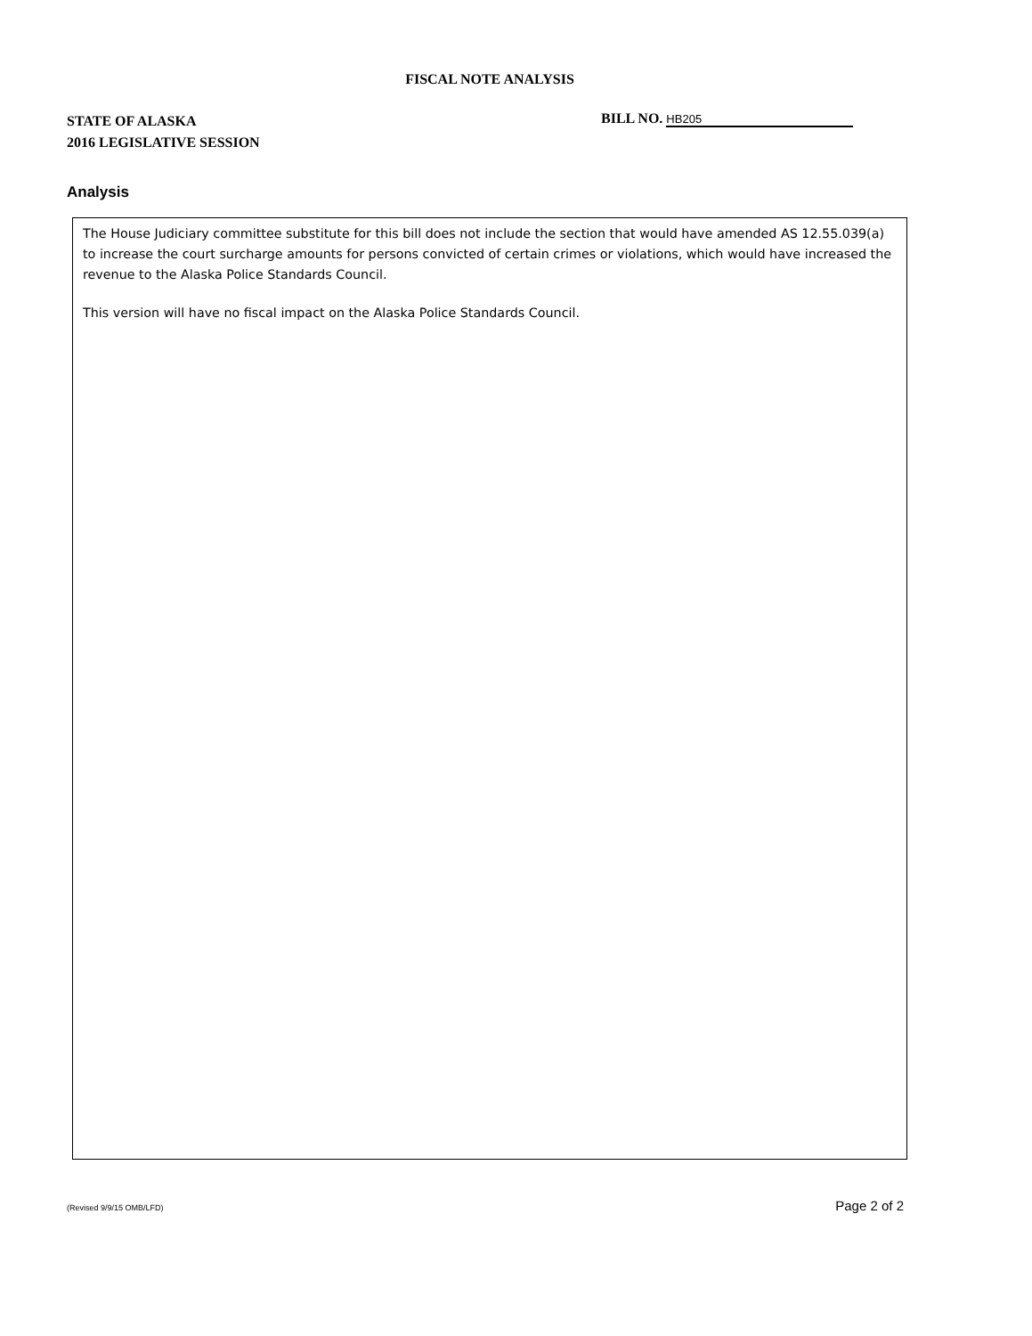FISCAL NOTE ANALYSIS
STATE OF ALASKA
2016 LEGISLATIVE SESSION
BILL NO. HB205
Analysis
The House Judiciary committee substitute for this bill does not include the section that would have amended AS 12.55.039(a) to increase the court surcharge amounts for persons convicted of certain crimes or violations, which would have increased the revenue to the Alaska Police Standards Council.
This version will have no fiscal impact on the Alaska Police Standards Council.
(Revised 9/9/15 OMB/LFD) Page 2 of 2